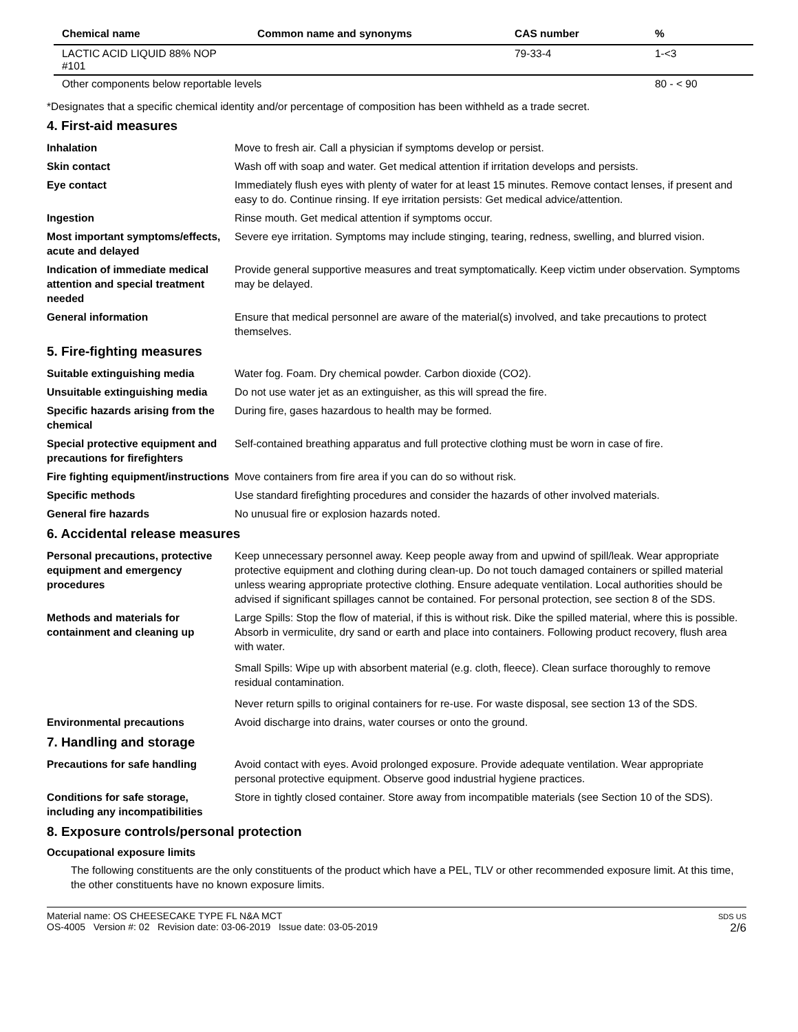| Chemical name | Common name and synonyms | CAS number | % |
| --- | --- | --- | --- |
| LACTIC ACID LIQUID 88% NOP #101 | | 79-33-4 | 1-<3 |
| Other components below reportable levels | | | 80 - < 90 |
*Designates that a specific chemical identity and/or percentage of composition has been withheld as a trade secret.
4. First-aid measures
Inhalation Move to fresh air. Call a physician if symptoms develop or persist.
Skin contact Wash off with soap and water. Get medical attention if irritation develops and persists.
Eye contact Immediately flush eyes with plenty of water for at least 15 minutes. Remove contact lenses, if present and easy to do. Continue rinsing. If eye irritation persists: Get medical advice/attention.
Ingestion Rinse mouth. Get medical attention if symptoms occur.
Most important symptoms/effects, acute and delayed
Severe eye irritation. Symptoms may include stinging, tearing, redness, swelling, and blurred vision.
Indication of immediate medical attention and special treatment needed
Provide general supportive measures and treat symptomatically. Keep victim under observation. Symptoms may be delayed.
General information Ensure that medical personnel are aware of the material(s) involved, and take precautions to protect themselves.
5. Fire-fighting measures
Suitable extinguishing media Water fog. Foam. Dry chemical powder. Carbon dioxide (CO2).
Unsuitable extinguishing media
Do not use water jet as an extinguisher, as this will spread the fire.
Specific hazards arising from the chemical
During fire, gases hazardous to health may be formed.
Special protective equipment and precautions for firefighters
Self-contained breathing apparatus and full protective clothing must be worn in case of fire.
Fire fighting equipment/instructions
Move containers from fire area if you can do so without risk.
Specific methods Use standard firefighting procedures and consider the hazards of other involved materials.
General fire hazards No unusual fire or explosion hazards noted.
6. Accidental release measures
Personal precautions, protective equipment and emergency procedures
Keep unnecessary personnel away. Keep people away from and upwind of spill/leak. Wear appropriate protective equipment and clothing during clean-up. Do not touch damaged containers or spilled material unless wearing appropriate protective clothing. Ensure adequate ventilation. Local authorities should be advised if significant spillages cannot be contained. For personal protection, see section 8 of the SDS.
Methods and materials for containment and cleaning up
Large Spills: Stop the flow of material, if this is without risk. Dike the spilled material, where this is possible. Absorb in vermiculite, dry sand or earth and place into containers. Following product recovery, flush area with water.
Small Spills: Wipe up with absorbent material (e.g. cloth, fleece). Clean surface thoroughly to remove residual contamination.
Never return spills to original containers for re-use. For waste disposal, see section 13 of the SDS.
Environmental precautions Avoid discharge into drains, water courses or onto the ground.
7. Handling and storage
Precautions for safe handling Avoid contact with eyes. Avoid prolonged exposure. Provide adequate ventilation. Wear appropriate personal protective equipment. Observe good industrial hygiene practices.
Conditions for safe storage, including any incompatibilities
Store in tightly closed container. Store away from incompatible materials (see Section 10 of the SDS).
8. Exposure controls/personal protection
Occupational exposure limits
The following constituents are the only constituents of the product which have a PEL, TLV or other recommended exposure limit. At this time, the other constituents have no known exposure limits.
Material name: OS CHEESECAKE TYPE FL N&A MCT
OS-4005 Version #: 02 Revision date: 03-06-2019 Issue date: 03-05-2019
SDS US
2/6